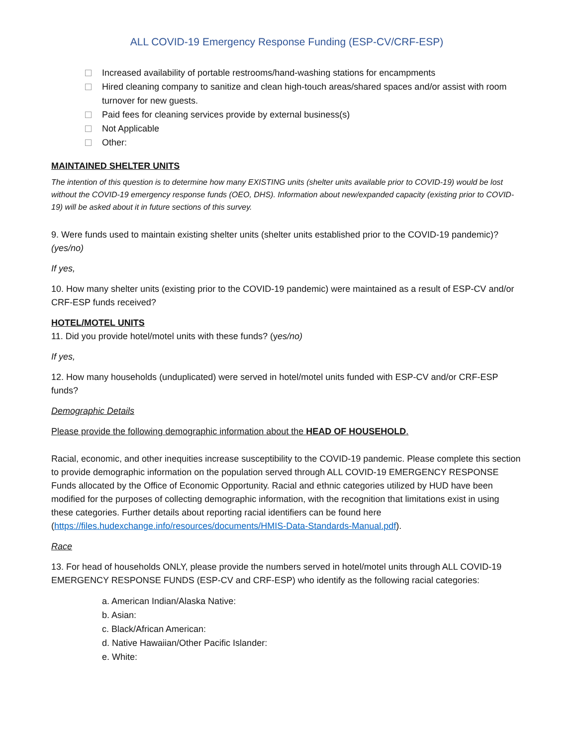ALL COVID-19 Emergency Response Funding (ESP-CV/CRF-ESP)
Increased availability of portable restrooms/hand-washing stations for encampments
Hired cleaning company to sanitize and clean high-touch areas/shared spaces and/or assist with room turnover for new guests.
Paid fees for cleaning services provide by external business(s)
Not Applicable
Other:
MAINTAINED SHELTER UNITS
The intention of this question is to determine how many EXISTING units (shelter units available prior to COVID-19) would be lost without the COVID-19 emergency response funds (OEO, DHS). Information about new/expanded capacity (existing prior to COVID-19) will be asked about it in future sections of this survey.
9. Were funds used to maintain existing shelter units (shelter units established prior to the COVID-19 pandemic)? (yes/no)
If yes,
10. How many shelter units (existing prior to the COVID-19 pandemic) were maintained as a result of ESP-CV and/or CRF-ESP funds received?
HOTEL/MOTEL UNITS
11. Did you provide hotel/motel units with these funds? (yes/no)
If yes,
12. How many households (unduplicated) were served in hotel/motel units funded with ESP-CV and/or CRF-ESP funds?
Demographic Details
Please provide the following demographic information about the HEAD OF HOUSEHOLD.
Racial, economic, and other inequities increase susceptibility to the COVID-19 pandemic. Please complete this section to provide demographic information on the population served through ALL COVID-19 EMERGENCY RESPONSE Funds allocated by the Office of Economic Opportunity. Racial and ethnic categories utilized by HUD have been modified for the purposes of collecting demographic information, with the recognition that limitations exist in using these categories. Further details about reporting racial identifiers can be found here (https://files.hudexchange.info/resources/documents/HMIS-Data-Standards-Manual.pdf).
Race
13. For head of households ONLY, please provide the numbers served in hotel/motel units through ALL COVID-19 EMERGENCY RESPONSE FUNDS (ESP-CV and CRF-ESP) who identify as the following racial categories:
a. American Indian/Alaska Native:
b. Asian:
c. Black/African American:
d. Native Hawaiian/Other Pacific Islander:
e. White: